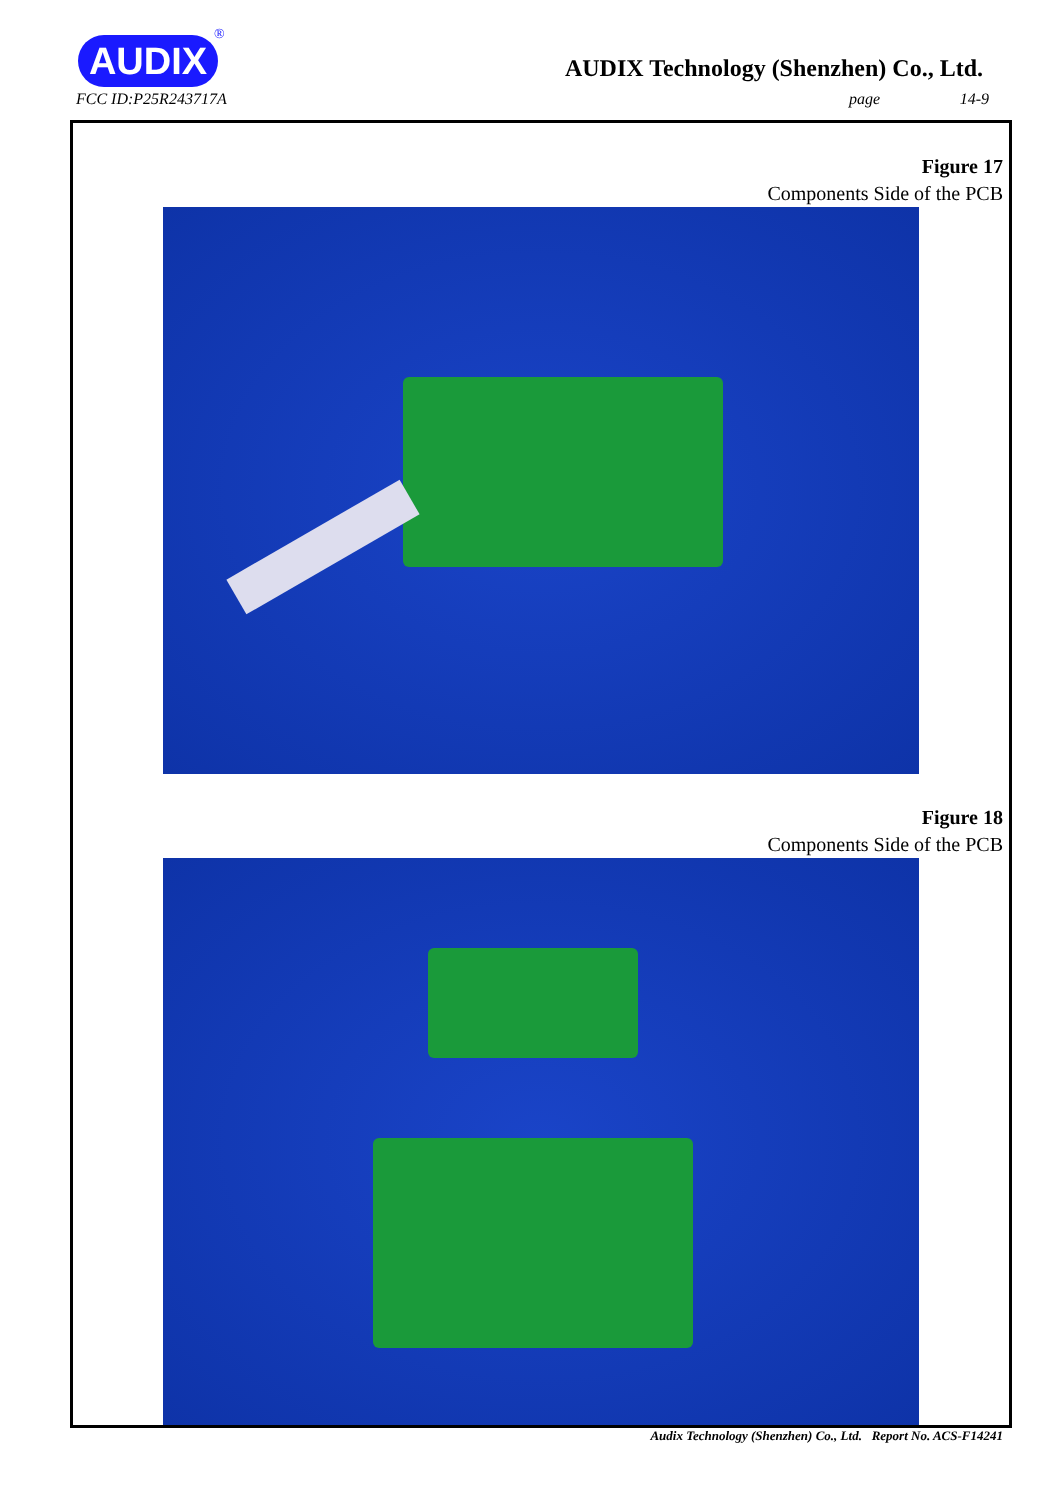AUDIX
®
AUDIX Technology (Shenzhen) Co., Ltd.
FCC ID:P25R243717A page 14-9
Figure 17
Components Side of the PCB
Figure 18
Components Side of the PCB
Audix Technology (Shenzhen) Co., Ltd. Report No. ACS-F14241